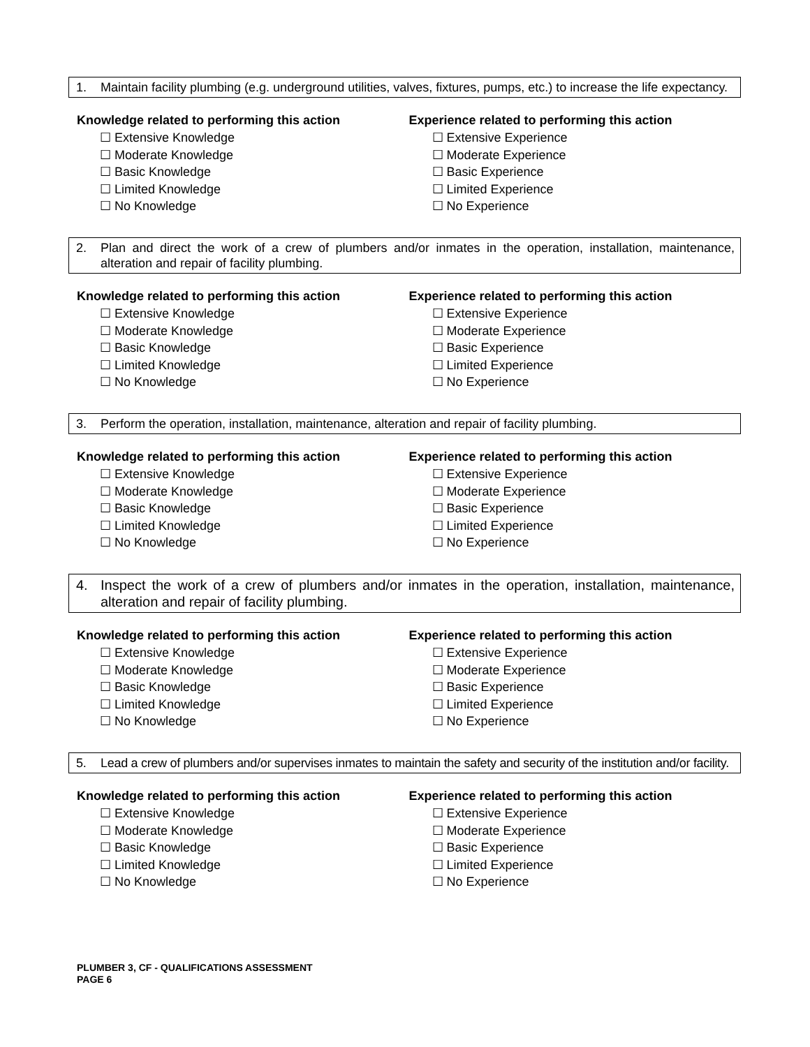1. Maintain facility plumbing (e.g. underground utilities, valves, fixtures, pumps, etc.) to increase the life expectancy.
Knowledge related to performing this action
☐ Extensive Knowledge
☐ Moderate Knowledge
☐ Basic Knowledge
☐ Limited Knowledge
☐ No Knowledge
Experience related to performing this action
☐ Extensive Experience
☐ Moderate Experience
☐ Basic Experience
☐ Limited Experience
☐ No Experience
2. Plan and direct the work of a crew of plumbers and/or inmates in the operation, installation, maintenance, alteration and repair of facility plumbing.
Knowledge related to performing this action
☐ Extensive Knowledge
☐ Moderate Knowledge
☐ Basic Knowledge
☐ Limited Knowledge
☐ No Knowledge
Experience related to performing this action
☐ Extensive Experience
☐ Moderate Experience
☐ Basic Experience
☐ Limited Experience
☐ No Experience
3. Perform the operation, installation, maintenance, alteration and repair of facility plumbing.
Knowledge related to performing this action
☐ Extensive Knowledge
☐ Moderate Knowledge
☐ Basic Knowledge
☐ Limited Knowledge
☐ No Knowledge
Experience related to performing this action
☐ Extensive Experience
☐ Moderate Experience
☐ Basic Experience
☐ Limited Experience
☐ No Experience
4. Inspect the work of a crew of plumbers and/or inmates in the operation, installation, maintenance, alteration and repair of facility plumbing.
Knowledge related to performing this action
☐ Extensive Knowledge
☐ Moderate Knowledge
☐ Basic Knowledge
☐ Limited Knowledge
☐ No Knowledge
Experience related to performing this action
☐ Extensive Experience
☐ Moderate Experience
☐ Basic Experience
☐ Limited Experience
☐ No Experience
5. Lead a crew of plumbers and/or supervises inmates to maintain the safety and security of the institution and/or facility.
Knowledge related to performing this action
☐ Extensive Knowledge
☐ Moderate Knowledge
☐ Basic Knowledge
☐ Limited Knowledge
☐ No Knowledge
Experience related to performing this action
☐ Extensive Experience
☐ Moderate Experience
☐ Basic Experience
☐ Limited Experience
☐ No Experience
PLUMBER 3, CF - QUALIFICATIONS ASSESSMENT
PAGE 6